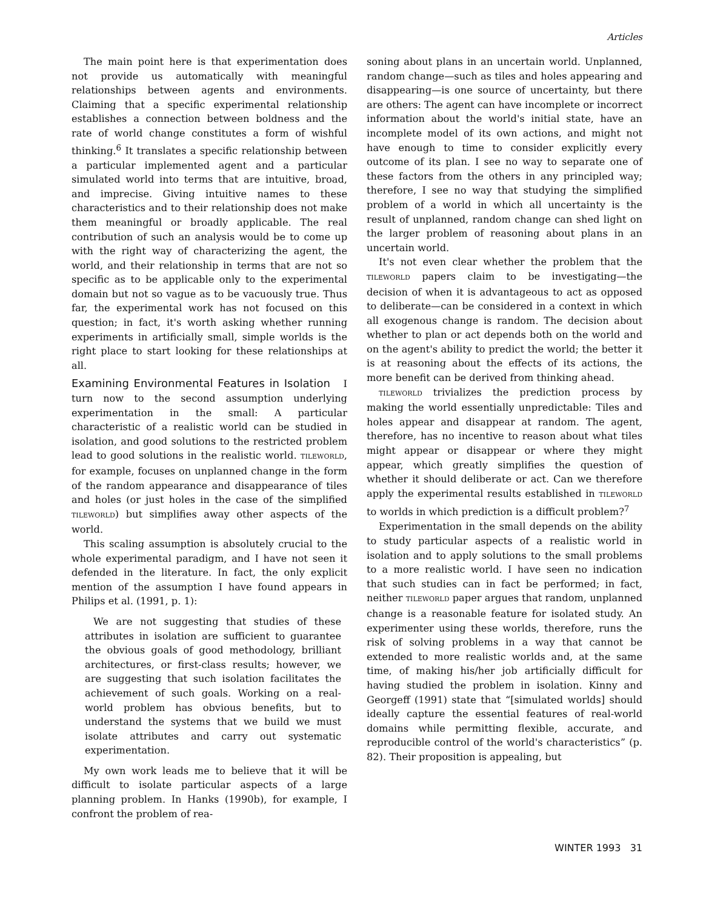Articles
The main point here is that experimentation does not provide us automatically with meaningful relationships between agents and environments. Claiming that a specific experimental relationship establishes a connection between boldness and the rate of world change constitutes a form of wishful thinking.<sup>6</sup> It translates a specific relationship between a particular implemented agent and a particular simulated world into terms that are intuitive, broad, and imprecise. Giving intuitive names to these characteristics and to their relationship does not make them meaningful or broadly applicable. The real contribution of such an analysis would be to come up with the right way of characterizing the agent, the world, and their relationship in terms that are not so specific as to be applicable only to the experimental domain but not so vague as to be vacuously true. Thus far, the experimental work has not focused on this question; in fact, it's worth asking whether running experiments in artificially small, simple worlds is the right place to start looking for these relationships at all.
Examining Environmental Features in Isolation
I turn now to the second assumption underlying experimentation in the small: A particular characteristic of a realistic world can be studied in isolation, and good solutions to the restricted problem lead to good solutions in the realistic world. TILEWORLD, for example, focuses on unplanned change in the form of the random appearance and disappearance of tiles and holes (or just holes in the case of the simplified TILEWORLD) but simplifies away other aspects of the world.
This scaling assumption is absolutely crucial to the whole experimental paradigm, and I have not seen it defended in the literature. In fact, the only explicit mention of the assumption I have found appears in Philips et al. (1991, p. 1):
We are not suggesting that studies of these attributes in isolation are sufficient to guarantee the obvious goals of good methodology, brilliant architectures, or first-class results; however, we are suggesting that such isolation facilitates the achievement of such goals. Working on a real-world problem has obvious benefits, but to understand the systems that we build we must isolate attributes and carry out systematic experimentation.
My own work leads me to believe that it will be difficult to isolate particular aspects of a large planning problem. In Hanks (1990b), for example, I confront the problem of rea-
soning about plans in an uncertain world. Unplanned, random change—such as tiles and holes appearing and disappearing—is one source of uncertainty, but there are others: The agent can have incomplete or incorrect information about the world's initial state, have an incomplete model of its own actions, and might not have enough to time to consider explicitly every outcome of its plan. I see no way to separate one of these factors from the others in any principled way; therefore, I see no way that studying the simplified problem of a world in which all uncertainty is the result of unplanned, random change can shed light on the larger problem of reasoning about plans in an uncertain world.
It's not even clear whether the problem that the TILEWORLD papers claim to be investigating—the decision of when it is advantageous to act as opposed to deliberate—can be considered in a context in which all exogenous change is random. The decision about whether to plan or act depends both on the world and on the agent's ability to predict the world; the better it is at reasoning about the effects of its actions, the more benefit can be derived from thinking ahead.
TILEWORLD trivializes the prediction process by making the world essentially unpredictable: Tiles and holes appear and disappear at random. The agent, therefore, has no incentive to reason about what tiles might appear or disappear or where they might appear, which greatly simplifies the question of whether it should deliberate or act. Can we therefore apply the experimental results established in TILEWORLD to worlds in which prediction is a difficult problem?<sup>7</sup>
Experimentation in the small depends on the ability to study particular aspects of a realistic world in isolation and to apply solutions to the small problems to a more realistic world. I have seen no indication that such studies can in fact be performed; in fact, neither TILEWORLD paper argues that random, unplanned change is a reasonable feature for isolated study. An experimenter using these worlds, therefore, runs the risk of solving problems in a way that cannot be extended to more realistic worlds and, at the same time, of making his/her job artificially difficult for having studied the problem in isolation. Kinny and Georgeff (1991) state that “[simulated worlds] should ideally capture the essential features of real-world domains while permitting flexible, accurate, and reproducible control of the world's characteristics” (p. 82). Their proposition is appealing, but
WINTER 1993 31